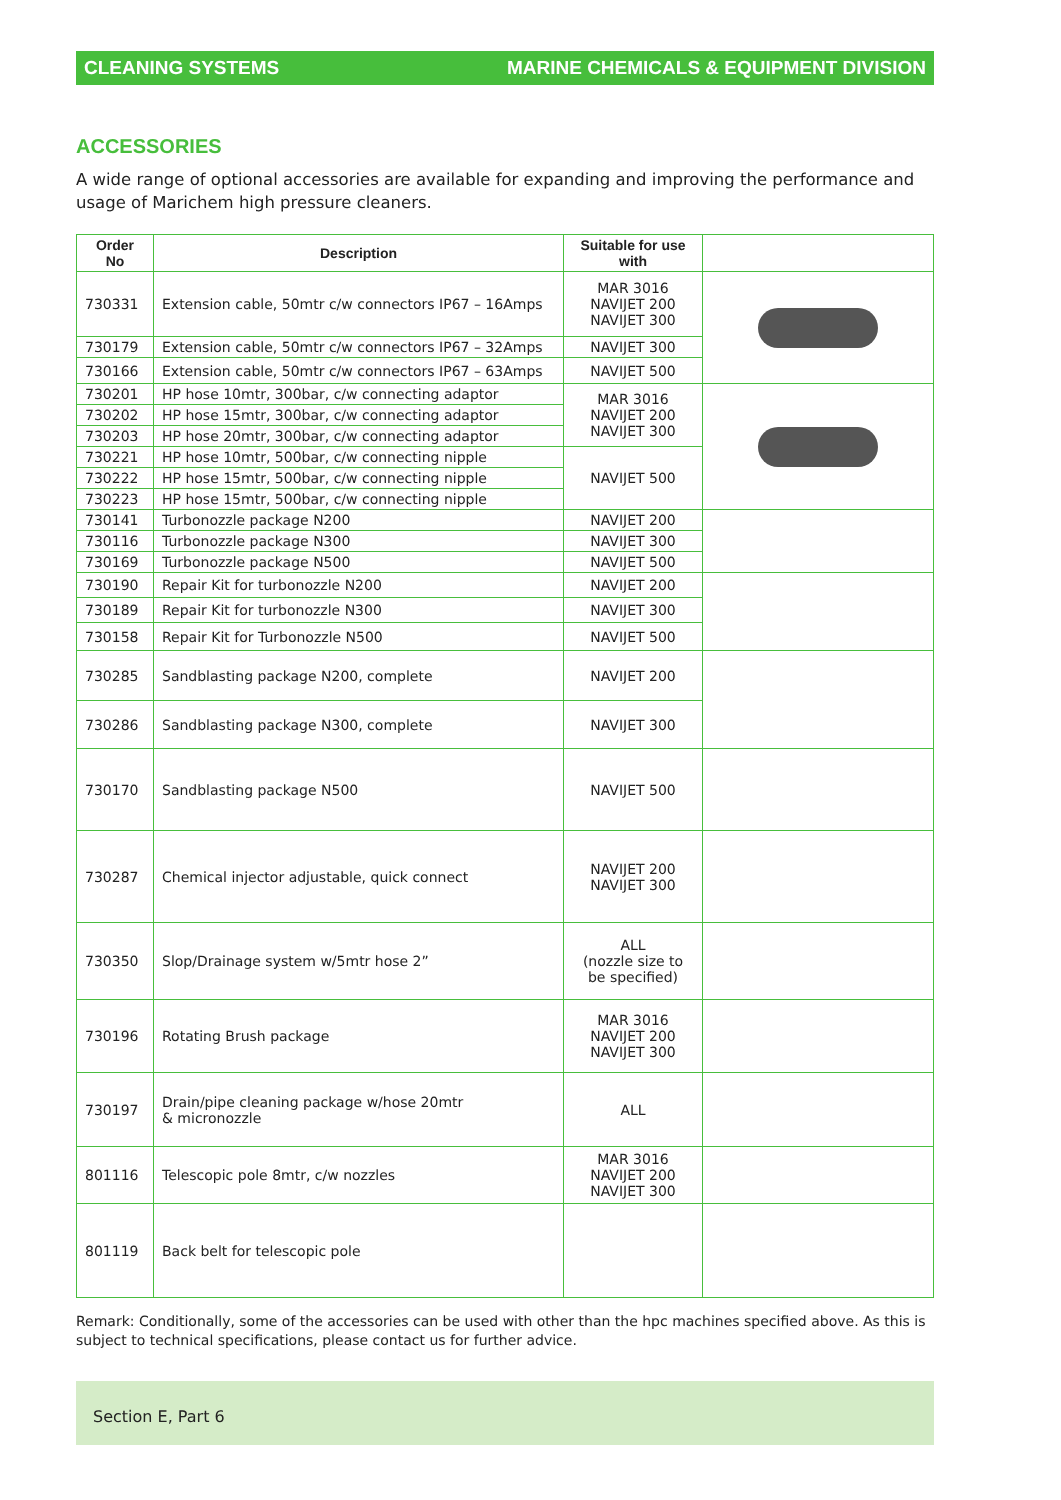CLEANING SYSTEMS MARINE CHEMICALS & EQUIPMENT DIVISION
ACCESSORIES
A wide range of optional accessories are available for expanding and improving the performance and usage of Marichem high pressure cleaners.
| Order No | Description | Suitable for use with | |
| --- | --- | --- | --- |
| 730331 | Extension cable, 50mtr c/w connectors IP67 – 16Amps | MAR 3016 NAVIJET 200 NAVIJET 300 | |
| 730179 | Extension cable, 50mtr c/w connectors IP67 – 32Amps | NAVIJET 300 | |
| 730166 | Extension cable, 50mtr c/w connectors IP67 – 63Amps | NAVIJET 500 | |
| 730201 | HP hose 10mtr, 300bar, c/w connecting adaptor | MAR 3016 NAVIJET 200 NAVIJET 300 | |
| 730202 | HP hose 15mtr, 300bar, c/w connecting adaptor | | |
| 730203 | HP hose 20mtr, 300bar, c/w connecting adaptor | | |
| 730221 | HP hose 10mtr, 500bar, c/w connecting nipple | NAVIJET 500 | |
| 730222 | HP hose 15mtr, 500bar, c/w connecting nipple | | |
| 730223 | HP hose 15mtr, 500bar, c/w connecting nipple | | |
| 730141 | Turbonozzle package N200 | NAVIJET 200 | |
| 730116 | Turbonozzle package N300 | NAVIJET 300 | |
| 730169 | Turbonozzle package N500 | NAVIJET 500 | |
| 730190 | Repair Kit for turbonozzle N200 | NAVIJET 200 | |
| 730189 | Repair Kit for turbonozzle N300 | NAVIJET 300 | |
| 730158 | Repair Kit for Turbonozzle N500 | NAVIJET 500 | |
| 730285 | Sandblasting package N200, complete | NAVIJET 200 | |
| 730286 | Sandblasting package N300, complete | NAVIJET 300 | |
| 730170 | Sandblasting package N500 | NAVIJET 500 | |
| 730287 | Chemical injector adjustable, quick connect | NAVIJET 200 NAVIJET 300 | |
| 730350 | Slop/Drainage system w/5mtr hose 2” | ALL (nozzle size to be specified) | |
| 730196 | Rotating Brush package | MAR 3016 NAVIJET 200 NAVIJET 300 | |
| 730197 | Drain/pipe cleaning package w/hose 20mtr & micronozzle | ALL | |
| 801116 | Telescopic pole 8mtr, c/w nozzles | MAR 3016 NAVIJET 200 NAVIJET 300 | |
| 801119 | Back belt for telescopic pole | | |
Remark: Conditionally, some of the accessories can be used with other than the hpc machines specified above. As this is subject to technical specifications, please contact us for further advice.
Section E, Part 6